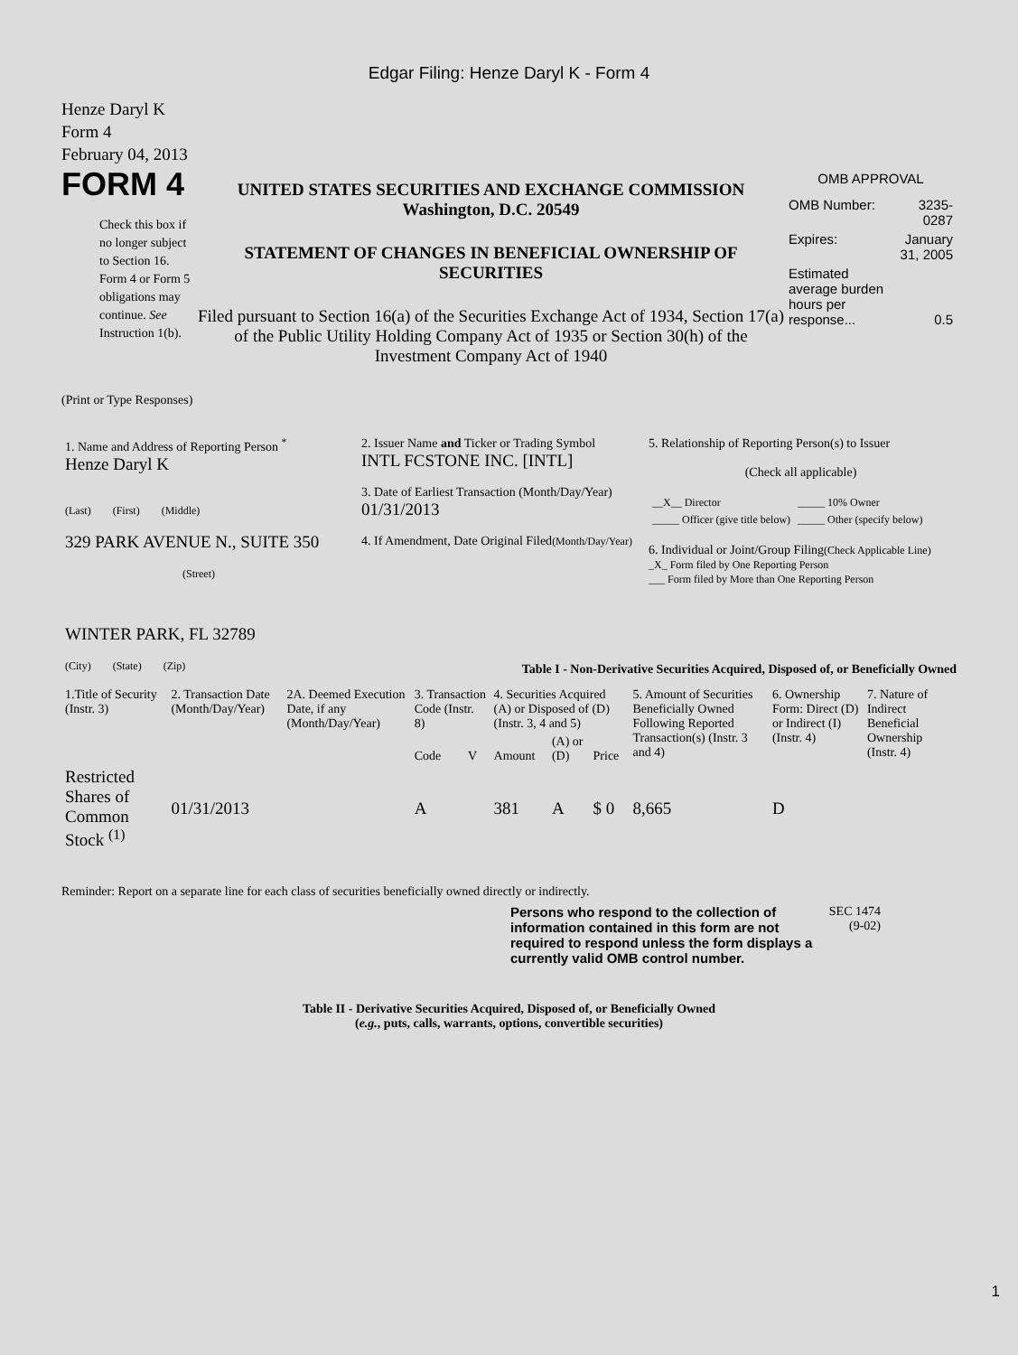Edgar Filing: Henze Daryl K - Form 4
Henze Daryl K
Form 4
February 04, 2013
FORM 4
Check this box if no longer subject to Section 16. Form 4 or Form 5 obligations may continue. See Instruction 1(b).
UNITED STATES SECURITIES AND EXCHANGE COMMISSION
Washington, D.C. 20549
STATEMENT OF CHANGES IN BENEFICIAL OWNERSHIP OF SECURITIES
Filed pursuant to Section 16(a) of the Securities Exchange Act of 1934, Section 17(a) of the Public Utility Holding Company Act of 1935 or Section 30(h) of the Investment Company Act of 1940
OMB APPROVAL
| OMB Number: | 3235-0287 |
| Expires: | January 31, 2005 |
| Estimated average burden hours per response... | 0.5 |
(Print or Type Responses)
| 1. Name and Address of Reporting Person <sup>*</sup> Henze Daryl K (Last) (First) (Middle) 329 PARK AVENUE N., SUITE 350 (Street) WINTER PARK, FL 32789 (City) (State) (Zip) | 2. Issuer Name and Ticker or Trading Symbol INTL FCSTONE INC. [INTL] 3. Date of Earliest Transaction (Month/Day/Year) 01/31/2013 4. If Amendment, Date Original Filed (Month/Day/Year) | 5. Relationship of Reporting Person(s) to Issuer (Check all applicable) / __X__ Director / _____ 10% Owner / / _____ Officer (give title below) / _____ Other (specify below) / 6. Individual or Joint/Group Filing (Check Applicable Line) _X_ Form filed by One Reporting Person ___ Form filed by More than One Reporting Person |
Table I - Non-Derivative Securities Acquired, Disposed of, or Beneficially Owned
| 1.Title of Security (Instr. 3) | 2. Transaction Date (Month/Day/Year) | 2A. Deemed Execution Date, if any (Month/Day/Year) | 3. Transaction Code (Instr. 8) | | 4. Securities Acquired (A) or Disposed of (D) (Instr. 3, 4 and 5) | | | 5. Amount of Securities Beneficially Owned Following Reported Transaction(s) (Instr. 3 and 4) | 6. Ownership Form: Direct (D) or Indirect (I) (Instr. 4) | 7. Nature of Indirect Beneficial Ownership (Instr. 4) |
| --- | --- | --- | --- | --- | --- | --- | --- | --- | --- | --- |
| | | | Code | V | Amount | (A) or (D) | Price | | | |
| Restricted Shares of Common Stock <sup>(1)</sup> | 01/31/2013 | | A | | 381 | A | $ 0 | 8,665 | D | |
Reminder: Report on a separate line for each class of securities beneficially owned directly or indirectly.
Persons who respond to the collection of information contained in this form are not required to respond unless the form displays a currently valid OMB control number.
SEC 1474 (9-02)
Table II - Derivative Securities Acquired, Disposed of, or Beneficially Owned
(e.g., puts, calls, warrants, options, convertible securities)
1